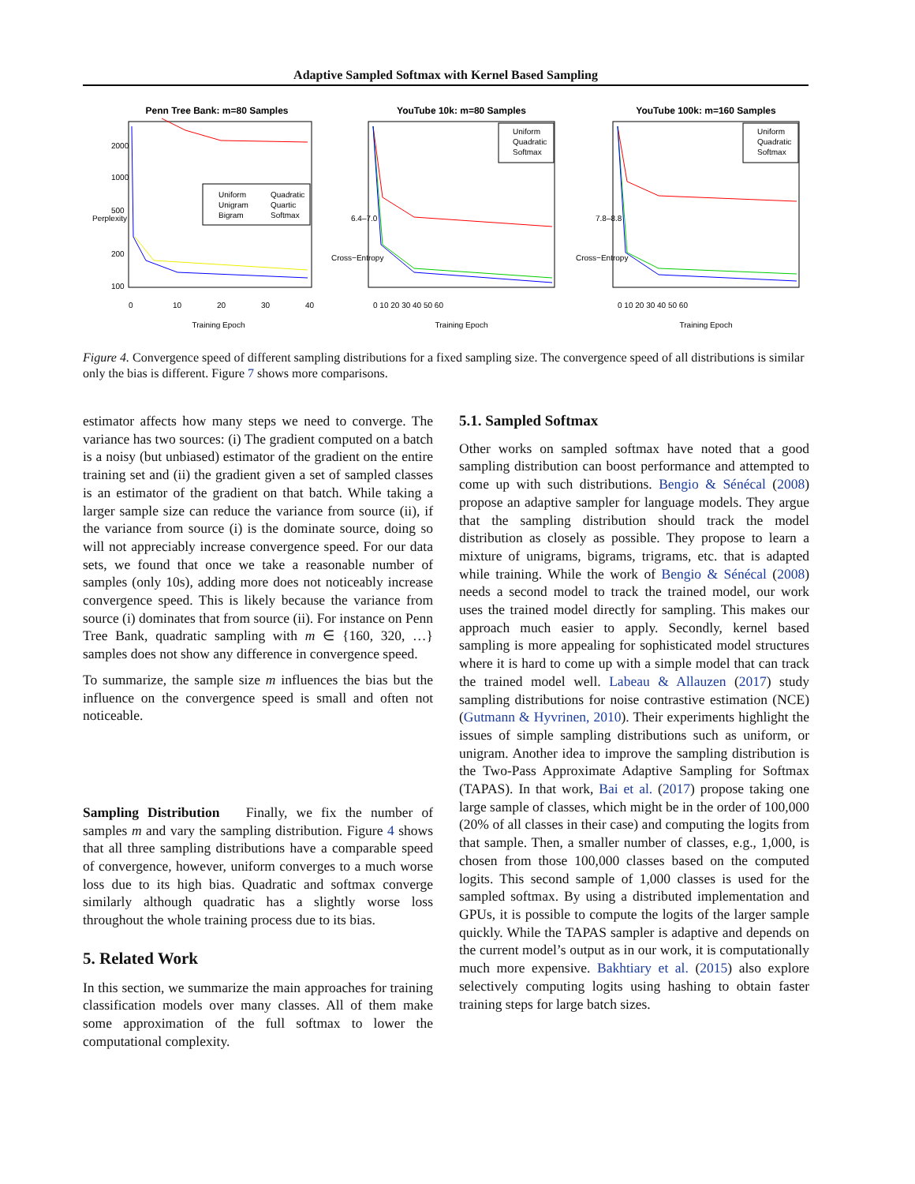Adaptive Sampled Softmax with Kernel Based Sampling
Penn Tree Bank: m=80 Samples
Uniform
Quadratic
Unigram
Quartic
Bigram
Softmax
100
200
500
1000
2000
0
10
20
30
40
Training Epoch
Perplexity
YouTube 10k: m=80 Samples
Uniform
Quadratic
Softmax
0 10 20 30 40 50 60
Training Epoch
6.4–7.0
Cross−Entropy
YouTube 100k: m=160 Samples
Uniform
Quadratic
Softmax
0 10 20 30 40 50 60
Training Epoch
7.8–8.8
Cross−Entropy
Figure 4. Convergence speed of different sampling distributions for a fixed sampling size. The convergence speed of all distributions is similar only the bias is different. Figure 7 shows more comparisons.
estimator affects how many steps we need to converge. The variance has two sources: (i) The gradient computed on a batch is a noisy (but unbiased) estimator of the gradient on the entire training set and (ii) the gradient given a set of sampled classes is an estimator of the gradient on that batch. While taking a larger sample size can reduce the variance from source (ii), if the variance from source (i) is the dominate source, doing so will not appreciably increase convergence speed. For our data sets, we found that once we take a reasonable number of samples (only 10s), adding more does not noticeably increase convergence speed. This is likely because the variance from source (i) dominates that from source (ii). For instance on Penn Tree Bank, quadratic sampling with m ∈ {160, 320, …} samples does not show any difference in convergence speed.
To summarize, the sample size m influences the bias but the influence on the convergence speed is small and often not noticeable.
Sampling Distribution Finally, we fix the number of samples m and vary the sampling distribution. Figure 4 shows that all three sampling distributions have a comparable speed of convergence, however, uniform converges to a much worse loss due to its high bias. Quadratic and softmax converge similarly although quadratic has a slightly worse loss throughout the whole training process due to its bias.
5. Related Work
In this section, we summarize the main approaches for training classification models over many classes. All of them make some approximation of the full softmax to lower the computational complexity.
5.1. Sampled Softmax
Other works on sampled softmax have noted that a good sampling distribution can boost performance and attempted to come up with such distributions. Bengio & Sénécal (2008) propose an adaptive sampler for language models. They argue that the sampling distribution should track the model distribution as closely as possible. They propose to learn a mixture of unigrams, bigrams, trigrams, etc. that is adapted while training. While the work of Bengio & Sénécal (2008) needs a second model to track the trained model, our work uses the trained model directly for sampling. This makes our approach much easier to apply. Secondly, kernel based sampling is more appealing for sophisticated model structures where it is hard to come up with a simple model that can track the trained model well. Labeau & Allauzen (2017) study sampling distributions for noise contrastive estimation (NCE) (Gutmann & Hyvrinen, 2010). Their experiments highlight the issues of simple sampling distributions such as uniform, or unigram. Another idea to improve the sampling distribution is the Two-Pass Approximate Adaptive Sampling for Softmax (TAPAS). In that work, Bai et al. (2017) propose taking one large sample of classes, which might be in the order of 100,000 (20% of all classes in their case) and computing the logits from that sample. Then, a smaller number of classes, e.g., 1,000, is chosen from those 100,000 classes based on the computed logits. This second sample of 1,000 classes is used for the sampled softmax. By using a distributed implementation and GPUs, it is possible to compute the logits of the larger sample quickly. While the TAPAS sampler is adaptive and depends on the current model’s output as in our work, it is computationally much more expensive. Bakhtiary et al. (2015) also explore selectively computing logits using hashing to obtain faster training steps for large batch sizes.